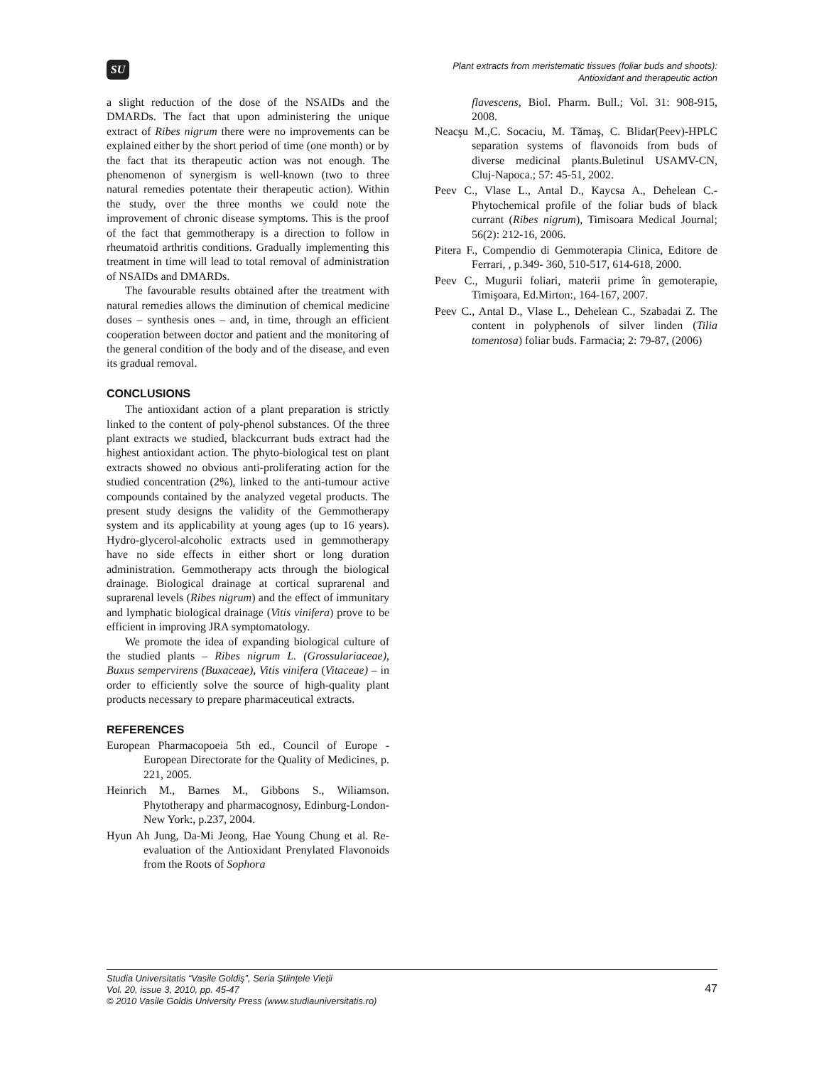SU
Plant extracts from meristematic tissues (foliar buds and shoots):
Antioxidant and therapeutic action
a slight reduction of the dose of the NSAIDs and the DMARDs. The fact that upon administering the unique extract of Ribes nigrum there were no improvements can be explained either by the short period of time (one month) or by the fact that its therapeutic action was not enough. The phenomenon of synergism is well-known (two to three natural remedies potentate their therapeutic action). Within the study, over the three months we could note the improvement of chronic disease symptoms. This is the proof of the fact that gemmotherapy is a direction to follow in rheumatoid arthritis conditions. Gradually implementing this treatment in time will lead to total removal of administration of NSAIDs and DMARDs.
The favourable results obtained after the treatment with natural remedies allows the diminution of chemical medicine doses – synthesis ones – and, in time, through an efficient cooperation between doctor and patient and the monitoring of the general condition of the body and of the disease, and even its gradual removal.
CONCLUSIONS
The antioxidant action of a plant preparation is strictly linked to the content of poly-phenol substances. Of the three plant extracts we studied, blackcurrant buds extract had the highest antioxidant action. The phyto-biological test on plant extracts showed no obvious anti-proliferating action for the studied concentration (2%), linked to the anti-tumour active compounds contained by the analyzed vegetal products. The present study designs the validity of the Gemmotherapy system and its applicability at young ages (up to 16 years). Hydro-glycerol-alcoholic extracts used in gemmotherapy have no side effects in either short or long duration administration. Gemmotherapy acts through the biological drainage. Biological drainage at cortical suprarenal and suprarenal levels (Ribes nigrum) and the effect of immunitary and lymphatic biological drainage (Vitis vinifera) prove to be efficient in improving JRA symptomatology.
We promote the idea of expanding biological culture of the studied plants – Ribes nigrum L. (Grossulariaceae), Buxus sempervirens (Buxaceae), Vitis vinifera (Vitaceae) – in order to efficiently solve the source of high-quality plant products necessary to prepare pharmaceutical extracts.
REFERENCES
European Pharmacopoeia 5th ed., Council of Europe - European Directorate for the Quality of Medicines, p. 221, 2005.
Heinrich M., Barnes M., Gibbons S., Wiliamson. Phytotherapy and pharmacognosy, Edinburg-London- New York:, p.237, 2004.
Hyun Ah Jung, Da-Mi Jeong, Hae Young Chung et al. Re-evaluation of the Antioxidant Prenylated Flavonoids from the Roots of Sophora
flavescens, Biol. Pharm. Bull.; Vol. 31: 908-915, 2008.
Neacşu M.,C. Socaciu, M. Tămaş, C. Blidar(Peev)-HPLC separation systems of flavonoids from buds of diverse medicinal plants.Buletinul USAMV-CN, Cluj-Napoca.; 57: 45-51, 2002.
Peev C., Vlase L., Antal D., Kaycsa A., Dehelean C.-Phytochemical profile of the foliar buds of black currant (Ribes nigrum), Timisoara Medical Journal; 56(2): 212-16, 2006.
Pitera F., Compendio di Gemmoterapia Clinica, Editore de Ferrari, , p.349- 360, 510-517, 614-618, 2000.
Peev C., Mugurii foliari, materii prime în gemoterapie, Timişoara, Ed.Mirton:, 164-167, 2007.
Peev C., Antal D., Vlase L., Dehelean C., Szabadai Z. The content in polyphenols of silver linden (Tilia tomentosa) foliar buds. Farmacia; 2: 79-87, (2006)
Studia Universitatis “Vasile Goldiş”, Seria Ştiinţele Vieţii
Vol. 20, issue 3, 2010, pp. 45-47
© 2010 Vasile Goldis University Press (www.studiauniversitatis.ro)
47